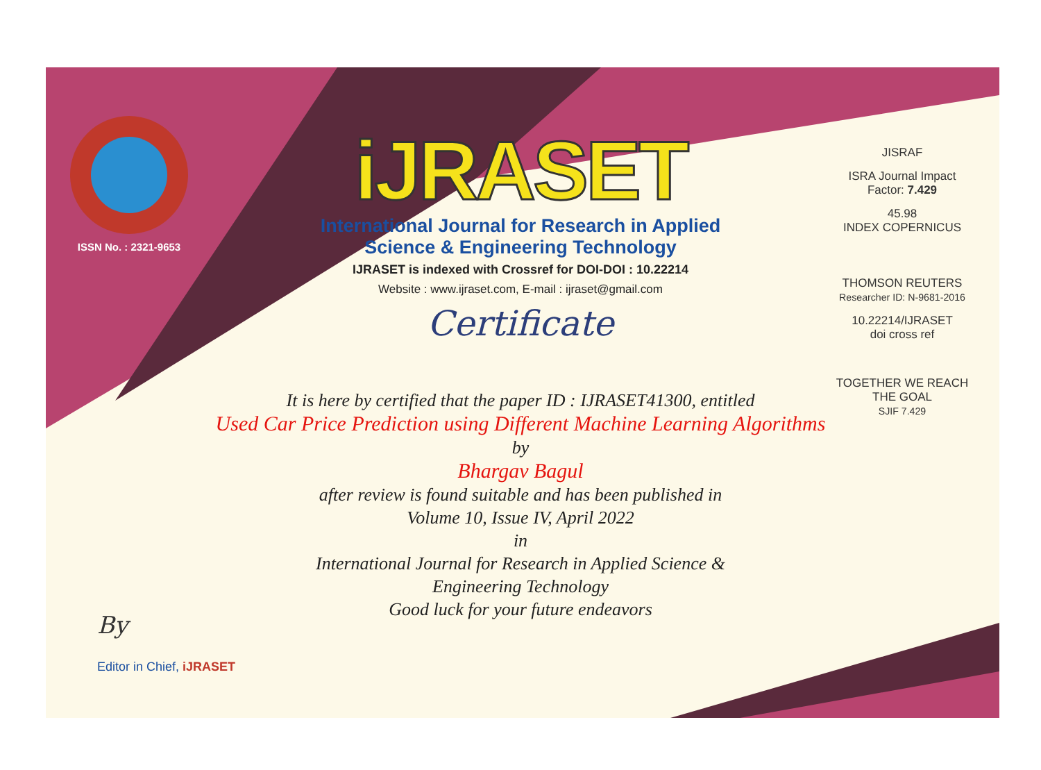ISSN No. : 2321-9653
iJRASET
International Journal for Research in Applied
Science & Engineering Technology
IJRASET is indexed with Crossref for DOI-DOI : 10.22214
Website : www.ijraset.com, E-mail : ijraset@gmail.com
Certificate
It is here by certified that the paper ID : IJRASET41300, entitled
Used Car Price Prediction using Different Machine Learning Algorithms
by
Bhargav Bagul
after review is found suitable and has been published in
Volume 10, Issue IV, April 2022
in
International Journal for Research in Applied Science &
Engineering Technology
Good luck for your future endeavors
JISRAF
ISRA Journal Impact
Factor: 7.429
45.98
INDEX COPERNICUS
THOMSON REUTERS
Researcher ID: N-9681-2016
10.22214/IJRASET
doi cross ref
TOGETHER WE REACH THE GOAL
SJIF 7.429
By
Editor in Chief, iJRASET